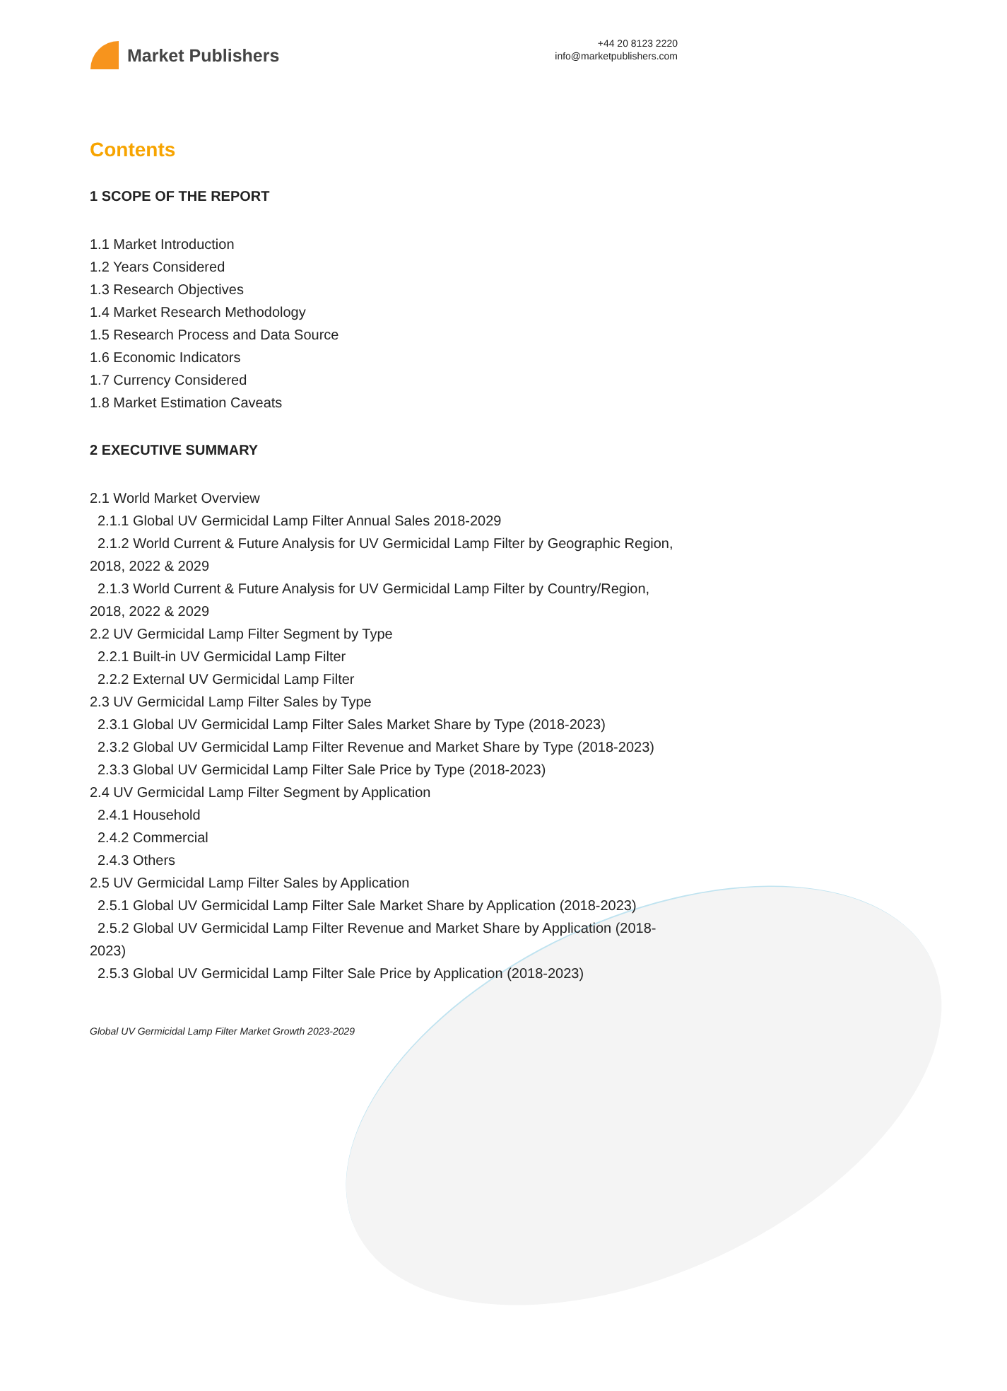Market Publishers
+44 20 8123 2220
info@marketpublishers.com
Contents
1 SCOPE OF THE REPORT
1.1 Market Introduction
1.2 Years Considered
1.3 Research Objectives
1.4 Market Research Methodology
1.5 Research Process and Data Source
1.6 Economic Indicators
1.7 Currency Considered
1.8 Market Estimation Caveats
2 EXECUTIVE SUMMARY
2.1 World Market Overview
2.1.1 Global UV Germicidal Lamp Filter Annual Sales 2018-2029
2.1.2 World Current & Future Analysis for UV Germicidal Lamp Filter by Geographic Region, 2018, 2022 & 2029
2.1.3 World Current & Future Analysis for UV Germicidal Lamp Filter by Country/Region, 2018, 2022 & 2029
2.2 UV Germicidal Lamp Filter Segment by Type
2.2.1 Built-in UV Germicidal Lamp Filter
2.2.2 External UV Germicidal Lamp Filter
2.3 UV Germicidal Lamp Filter Sales by Type
2.3.1 Global UV Germicidal Lamp Filter Sales Market Share by Type (2018-2023)
2.3.2 Global UV Germicidal Lamp Filter Revenue and Market Share by Type (2018-2023)
2.3.3 Global UV Germicidal Lamp Filter Sale Price by Type (2018-2023)
2.4 UV Germicidal Lamp Filter Segment by Application
2.4.1 Household
2.4.2 Commercial
2.4.3 Others
2.5 UV Germicidal Lamp Filter Sales by Application
2.5.1 Global UV Germicidal Lamp Filter Sale Market Share by Application (2018-2023)
2.5.2 Global UV Germicidal Lamp Filter Revenue and Market Share by Application (2018-2023)
2.5.3 Global UV Germicidal Lamp Filter Sale Price by Application (2018-2023)
Global UV Germicidal Lamp Filter Market Growth 2023-2029